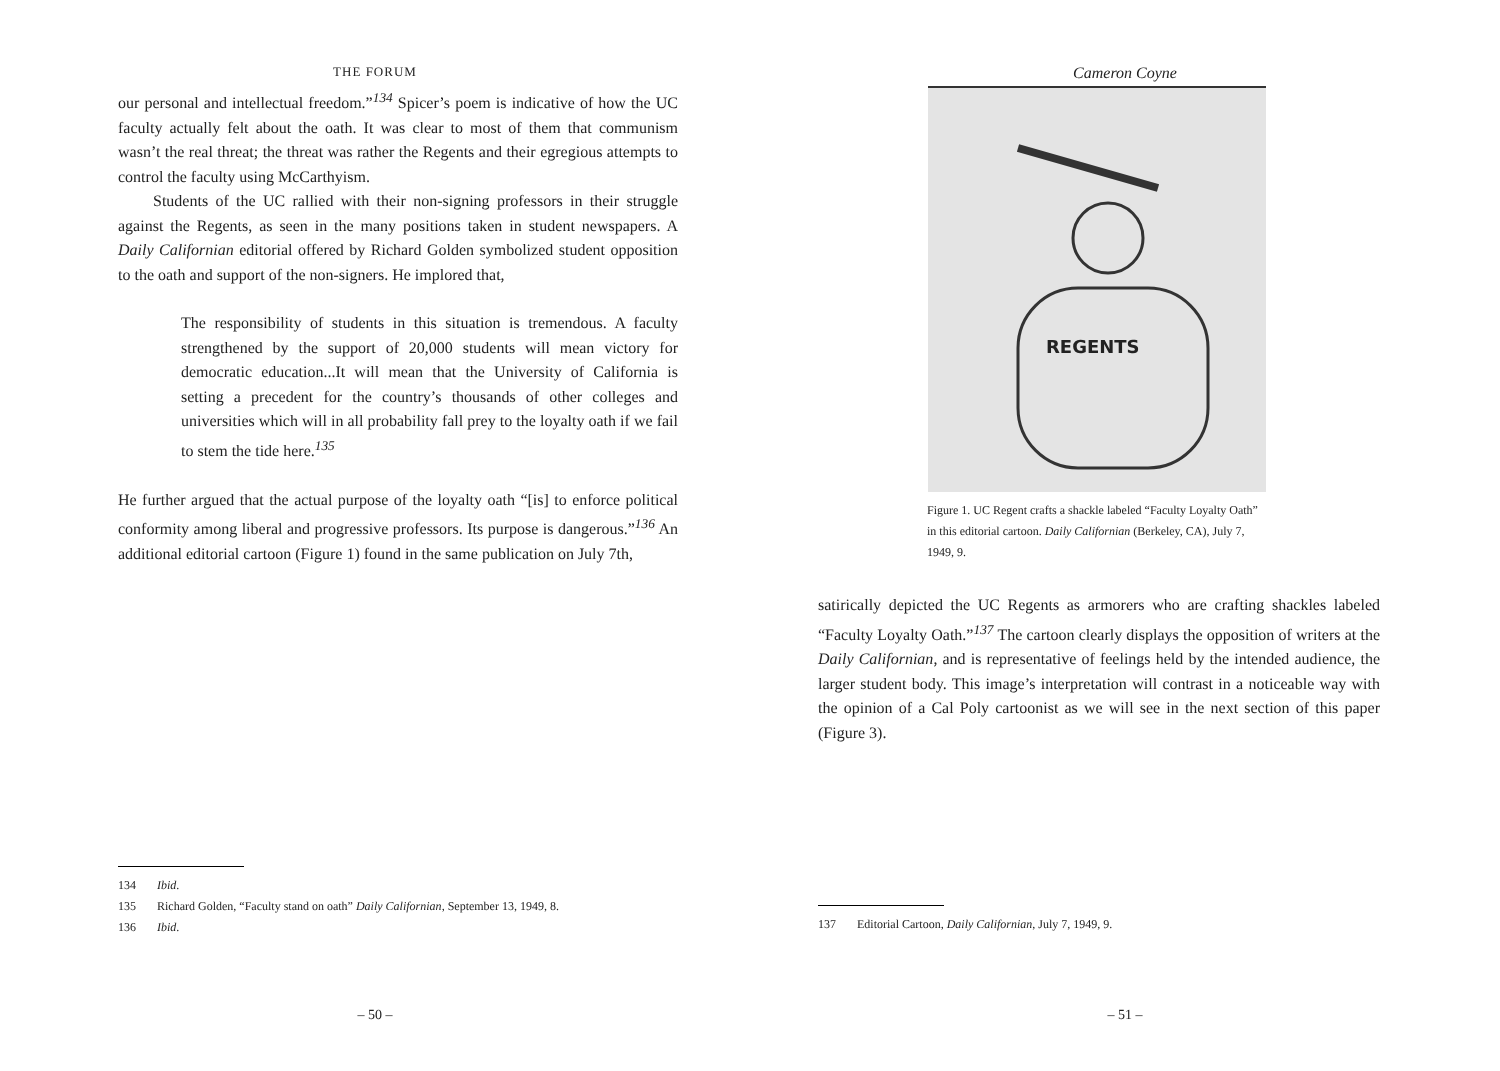THE FORUM
our personal and intellectual freedom.”<sup>134</sup> Spicer’s poem is indicative of how the UC faculty actually felt about the oath. It was clear to most of them that communism wasn’t the real threat; the threat was rather the Regents and their egregious attempts to control the faculty using McCarthyism.
Students of the UC rallied with their non-signing professors in their struggle against the Regents, as seen in the many positions taken in student newspapers. A Daily Californian editorial offered by Richard Golden symbolized student opposition to the oath and support of the non-signers. He implored that,
The responsibility of students in this situation is tremendous. A faculty strengthened by the support of 20,000 students will mean victory for democratic education...It will mean that the University of California is setting a precedent for the country’s thousands of other colleges and universities which will in all probability fall prey to the loyalty oath if we fail to stem the tide here.<sup>135</sup>
He further argued that the actual purpose of the loyalty oath “[is] to enforce political conformity among liberal and progressive professors. Its purpose is dangerous.”<sup>136</sup> An additional editorial cartoon (Figure 1) found in the same publication on July 7th,
134 Ibid.
135 Richard Golden, “Faculty stand on oath” Daily Californian, September 13, 1949, 8.
136 Ibid.
– 50 –
Cameron Coyne
REGENTS
Figure 1. UC Regent crafts a shackle labeled “Faculty Loyalty Oath” in this editorial cartoon. Daily Californian (Berkeley, CA), July 7, 1949, 9.
satirically depicted the UC Regents as armorers who are crafting shackles labeled “Faculty Loyalty Oath.”<sup>137</sup> The cartoon clearly displays the opposition of writers at the Daily Californian, and is representative of feelings held by the intended audience, the larger student body. This image’s interpretation will contrast in a noticeable way with the opinion of a Cal Poly cartoonist as we will see in the next section of this paper (Figure 3).
137 Editorial Cartoon, Daily Californian, July 7, 1949, 9.
– 51 –